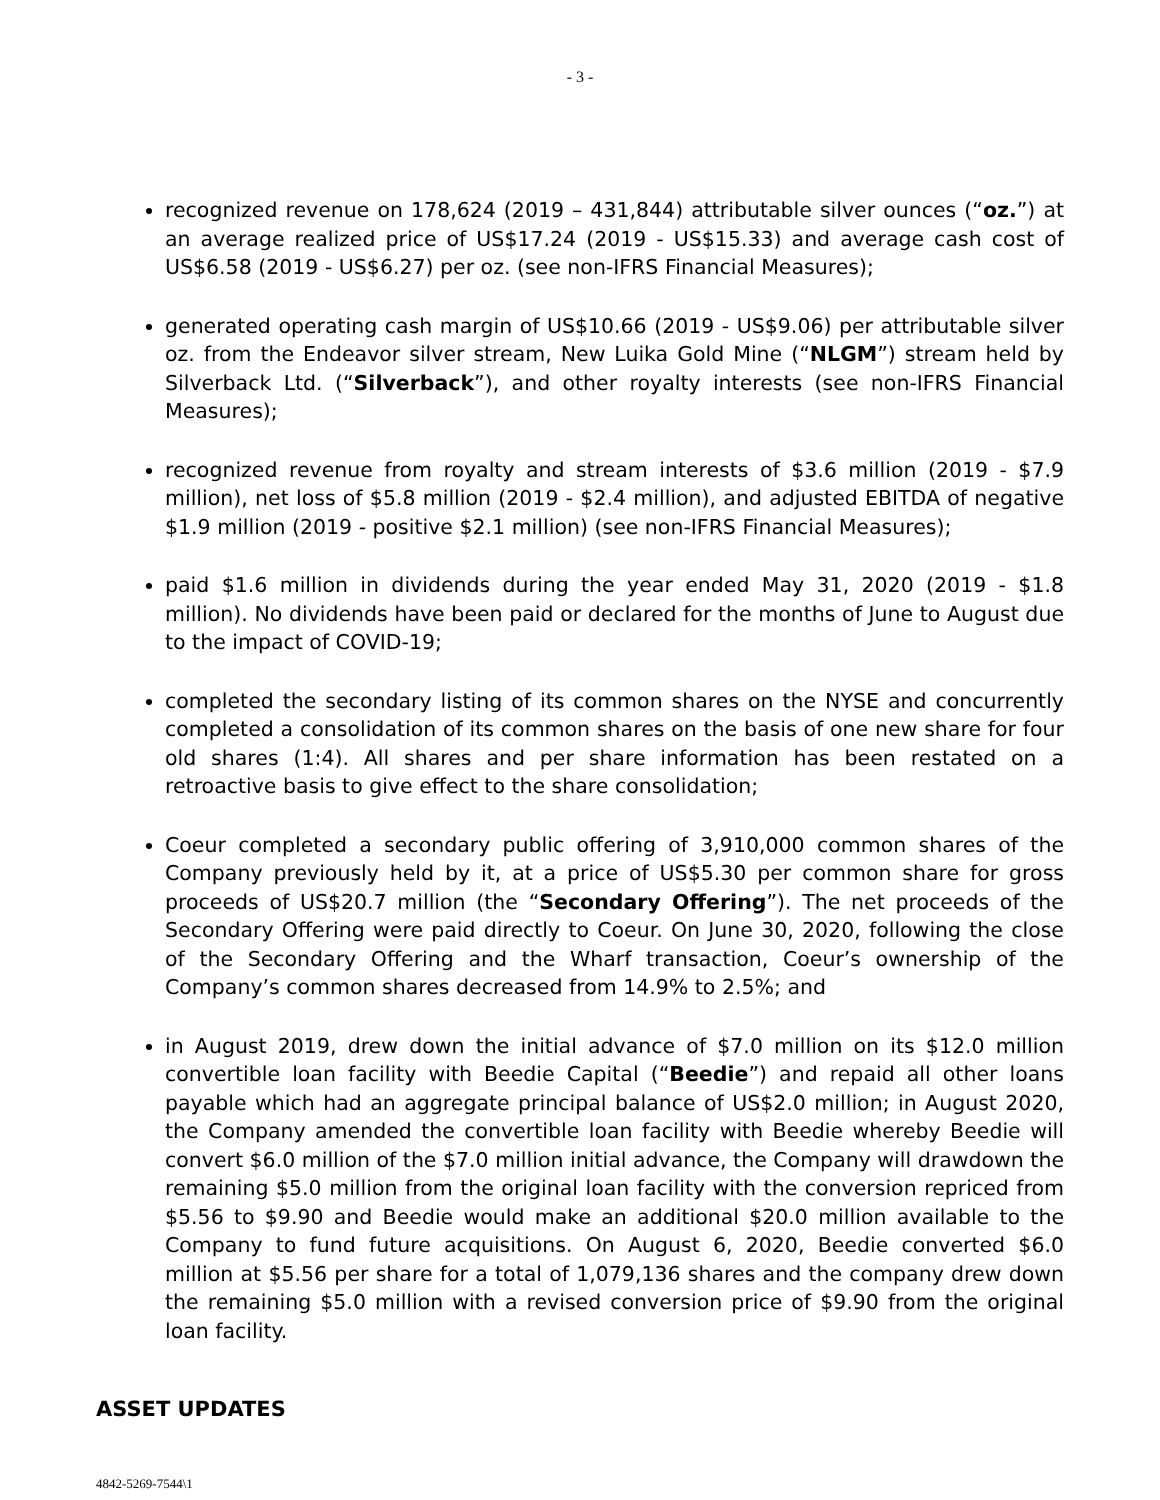- 3 -
recognized revenue on 178,624 (2019 – 431,844) attributable silver ounces (“oz.”) at an average realized price of US$17.24 (2019 - US$15.33) and average cash cost of US$6.58 (2019 - US$6.27) per oz. (see non-IFRS Financial Measures);
generated operating cash margin of US$10.66 (2019 - US$9.06) per attributable silver oz. from the Endeavor silver stream, New Luika Gold Mine (“NLGM”) stream held by Silverback Ltd. (“Silverback”), and other royalty interests (see non-IFRS Financial Measures);
recognized revenue from royalty and stream interests of $3.6 million (2019 - $7.9 million), net loss of $5.8 million (2019 - $2.4 million), and adjusted EBITDA of negative $1.9 million (2019 - positive $2.1 million) (see non-IFRS Financial Measures);
paid $1.6 million in dividends during the year ended May 31, 2020 (2019 - $1.8 million). No dividends have been paid or declared for the months of June to August due to the impact of COVID-19;
completed the secondary listing of its common shares on the NYSE and concurrently completed a consolidation of its common shares on the basis of one new share for four old shares (1:4). All shares and per share information has been restated on a retroactive basis to give effect to the share consolidation;
Coeur completed a secondary public offering of 3,910,000 common shares of the Company previously held by it, at a price of US$5.30 per common share for gross proceeds of US$20.7 million (the “Secondary Offering”). The net proceeds of the Secondary Offering were paid directly to Coeur. On June 30, 2020, following the close of the Secondary Offering and the Wharf transaction, Coeur’s ownership of the Company’s common shares decreased from 14.9% to 2.5%; and
in August 2019, drew down the initial advance of $7.0 million on its $12.0 million convertible loan facility with Beedie Capital (“Beedie”) and repaid all other loans payable which had an aggregate principal balance of US$2.0 million; in August 2020, the Company amended the convertible loan facility with Beedie whereby Beedie will convert $6.0 million of the $7.0 million initial advance, the Company will drawdown the remaining $5.0 million from the original loan facility with the conversion repriced from $5.56 to $9.90 and Beedie would make an additional $20.0 million available to the Company to fund future acquisitions. On August 6, 2020, Beedie converted $6.0 million at $5.56 per share for a total of 1,079,136 shares and the company drew down the remaining $5.0 million with a revised conversion price of $9.90 from the original loan facility.
ASSET UPDATES
4842-5269-7544\1